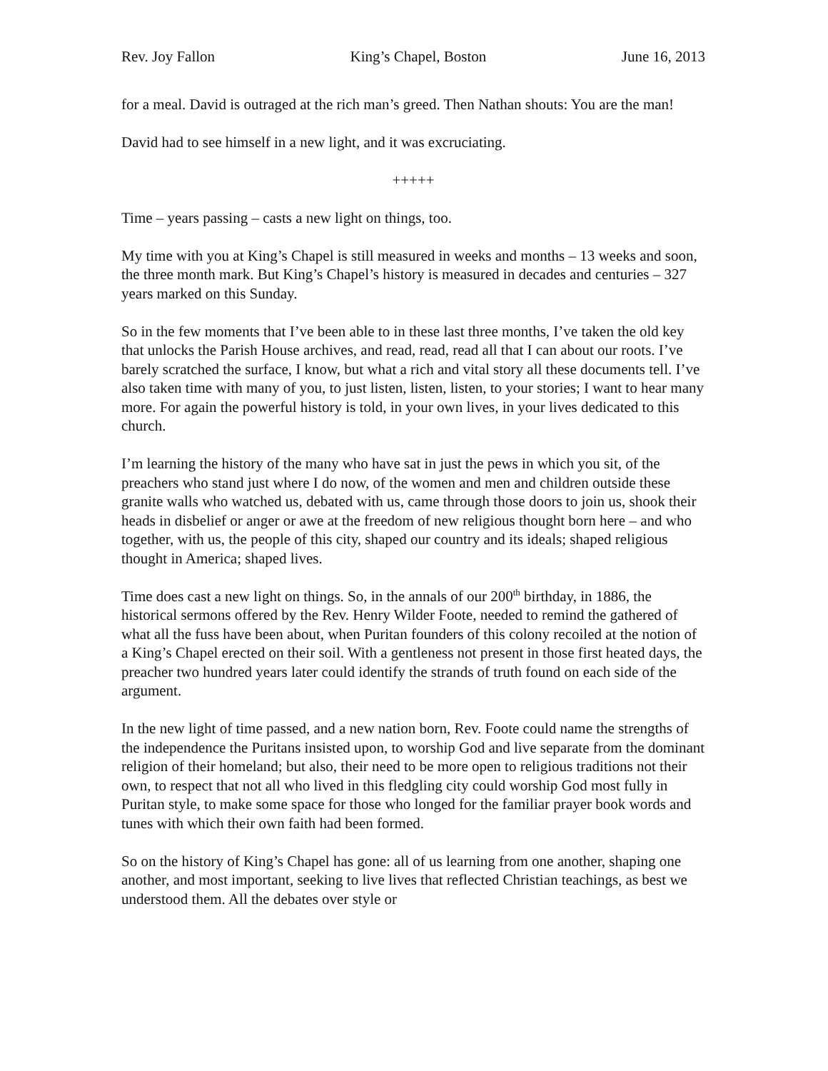Rev. Joy Fallon King’s Chapel, Boston June 16, 2013
for a meal. David is outraged at the rich man’s greed. Then Nathan shouts: You are the man!
David had to see himself in a new light, and it was excruciating.
+++++
Time – years passing – casts a new light on things, too.
My time with you at King’s Chapel is still measured in weeks and months – 13 weeks and soon, the three month mark. But King’s Chapel’s history is measured in decades and centuries – 327 years marked on this Sunday.
So in the few moments that I’ve been able to in these last three months, I’ve taken the old key that unlocks the Parish House archives, and read, read, read all that I can about our roots. I’ve barely scratched the surface, I know, but what a rich and vital story all these documents tell. I’ve also taken time with many of you, to just listen, listen, listen, to your stories; I want to hear many more. For again the powerful history is told, in your own lives, in your lives dedicated to this church.
I’m learning the history of the many who have sat in just the pews in which you sit, of the preachers who stand just where I do now, of the women and men and children outside these granite walls who watched us, debated with us, came through those doors to join us, shook their heads in disbelief or anger or awe at the freedom of new religious thought born here – and who together, with us, the people of this city, shaped our country and its ideals; shaped religious thought in America; shaped lives.
Time does cast a new light on things. So, in the annals of our 200<sup>th</sup> birthday, in 1886, the historical sermons offered by the Rev. Henry Wilder Foote, needed to remind the gathered of what all the fuss have been about, when Puritan founders of this colony recoiled at the notion of a King’s Chapel erected on their soil. With a gentleness not present in those first heated days, the preacher two hundred years later could identify the strands of truth found on each side of the argument.
In the new light of time passed, and a new nation born, Rev. Foote could name the strengths of the independence the Puritans insisted upon, to worship God and live separate from the dominant religion of their homeland; but also, their need to be more open to religious traditions not their own, to respect that not all who lived in this fledgling city could worship God most fully in Puritan style, to make some space for those who longed for the familiar prayer book words and tunes with which their own faith had been formed.
So on the history of King’s Chapel has gone: all of us learning from one another, shaping one another, and most important, seeking to live lives that reflected Christian teachings, as best we understood them. All the debates over style or